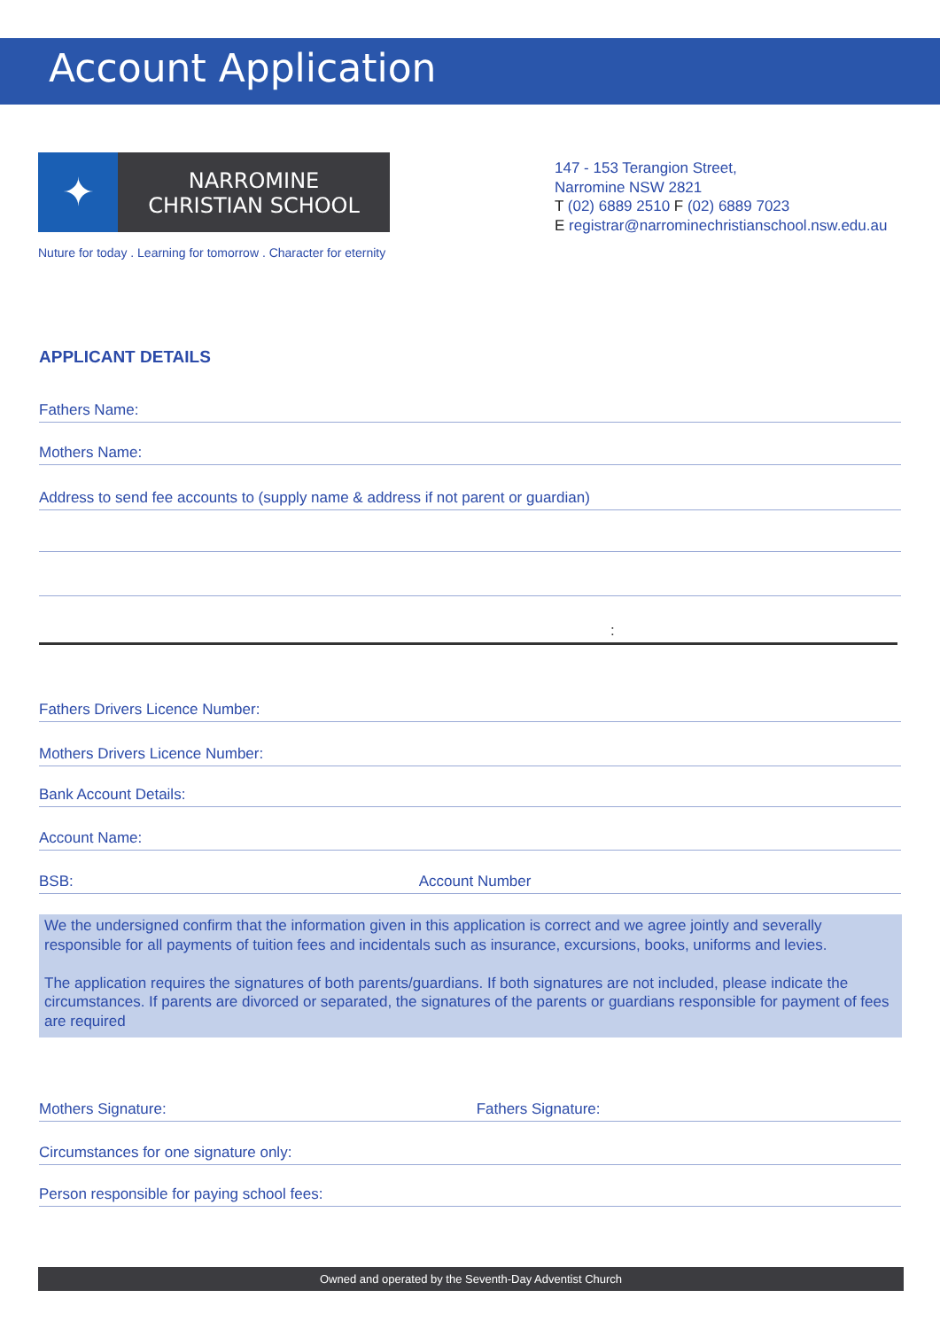Account Application
✦
NARROMINE
CHRISTIAN SCHOOL
Nuture for today . Learning for tomorrow . Character for eternity
147 - 153 Terangion Street,
Narromine NSW 2821
T (02) 6889 2510 F (02) 6889 7023
E registrar@narrominechristianschool.nsw.edu.au
APPLICANT DETAILS
Fathers Name:
Mothers Name:
Address to send fee accounts to (supply name & address if not parent or guardian)
:
Fathers Drivers Licence Number:
Mothers Drivers Licence Number:
Bank Account Details:
Account Name:
BSB: Account Number
We the undersigned confirm that the information given in this application is correct and we agree jointly and severally responsible for all payments of tuition fees and incidentals such as insurance, excursions, books, uniforms and levies.
The application requires the signatures of both parents/guardians. If both signatures are not included, please indicate the circumstances. If parents are divorced or separated, the signatures of the parents or guardians responsible for payment of fees are required
Mothers Signature: Fathers Signature:
Circumstances for one signature only:
Person responsible for paying school fees:
Owned and operated by the Seventh-Day Adventist Church